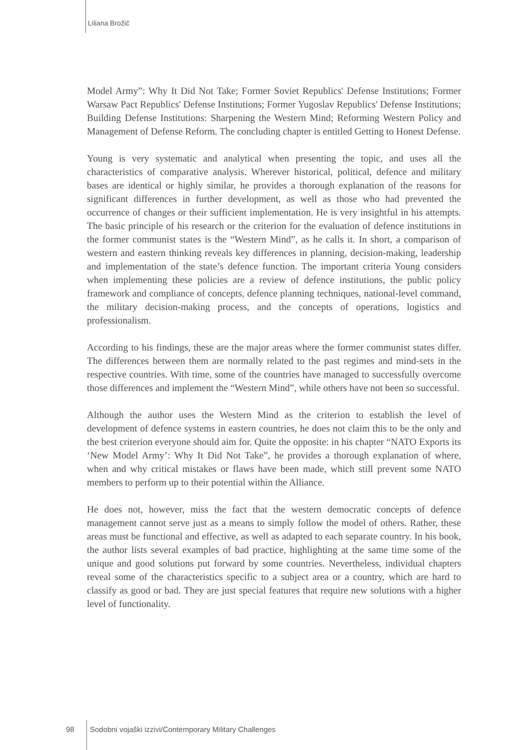Liliana Brožič
Model Army”: Why It Did Not Take; Former Soviet Republics' Defense Institutions; Former Warsaw Pact Republics' Defense Institutions; Former Yugoslav Republics' Defense Institutions; Building Defense Institutions: Sharpening the Western Mind; Reforming Western Policy and Management of Defense Reform. The concluding chapter is entitled Getting to Honest Defense.
Young is very systematic and analytical when presenting the topic, and uses all the characteristics of comparative analysis. Wherever historical, political, defence and military bases are identical or highly similar, he provides a thorough explanation of the reasons for significant differences in further development, as well as those who had prevented the occurrence of changes or their sufficient implementation. He is very insightful in his attempts. The basic principle of his research or the criterion for the evaluation of defence institutions in the former communist states is the “Western Mind”, as he calls it. In short, a comparison of western and eastern thinking reveals key differences in planning, decision-making, leadership and implementation of the state’s defence function. The important criteria Young considers when implementing these policies are a review of defence institutions, the public policy framework and compliance of concepts, defence planning techniques, national-level command, the military decision-making process, and the concepts of operations, logistics and professionalism.
According to his findings, these are the major areas where the former communist states differ. The differences between them are normally related to the past regimes and mind-sets in the respective countries. With time, some of the countries have managed to successfully overcome those differences and implement the “Western Mind”, while others have not been so successful.
Although the author uses the Western Mind as the criterion to establish the level of development of defence systems in eastern countries, he does not claim this to be the only and the best criterion everyone should aim for. Quite the opposite: in his chapter “NATO Exports its ‘New Model Army’: Why It Did Not Take”, he provides a thorough explanation of where, when and why critical mistakes or flaws have been made, which still prevent some NATO members to perform up to their potential within the Alliance.
He does not, however, miss the fact that the western democratic concepts of defence management cannot serve just as a means to simply follow the model of others. Rather, these areas must be functional and effective, as well as adapted to each separate country. In his book, the author lists several examples of bad practice, highlighting at the same time some of the unique and good solutions put forward by some countries. Nevertheless, individual chapters reveal some of the characteristics specific to a subject area or a country, which are hard to classify as good or bad. They are just special features that require new solutions with a higher level of functionality.
98 Sodobni vojaški izzivi/Contemporary Military Challenges